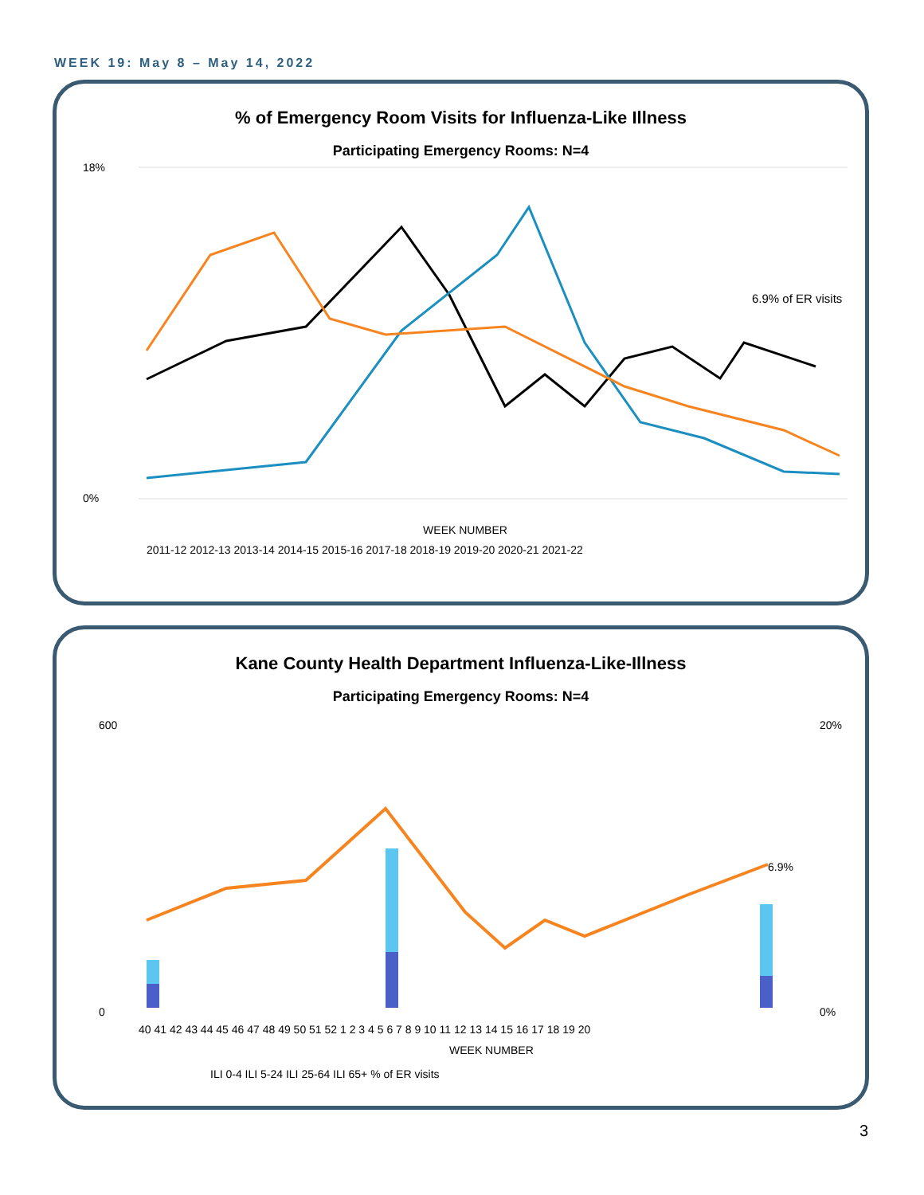WEEK 19: May 8 – May 14, 2022
% of Emergency Room Visits for Influenza-Like Illness
Participating Emergency Rooms: N=4
18%
0%
WEEK NUMBER
6.9% of ER visits
2011-12 2012-13 2013-14 2014-15 2015-16 2017-18 2018-19 2019-20 2020-21 2021-22
Kane County Health Department Influenza-Like-Illness
Participating Emergency Rooms: N=4
600
0
20%
0%
6.9%
40 41 42 43 44 45 46 47 48 49 50 51 52 1 2 3 4 5 6 7 8 9 10 11 12 13 14 15 16 17 18 19 20
WEEK NUMBER
ILI 0-4 ILI 5-24 ILI 25-64 ILI 65+ % of ER visits
3